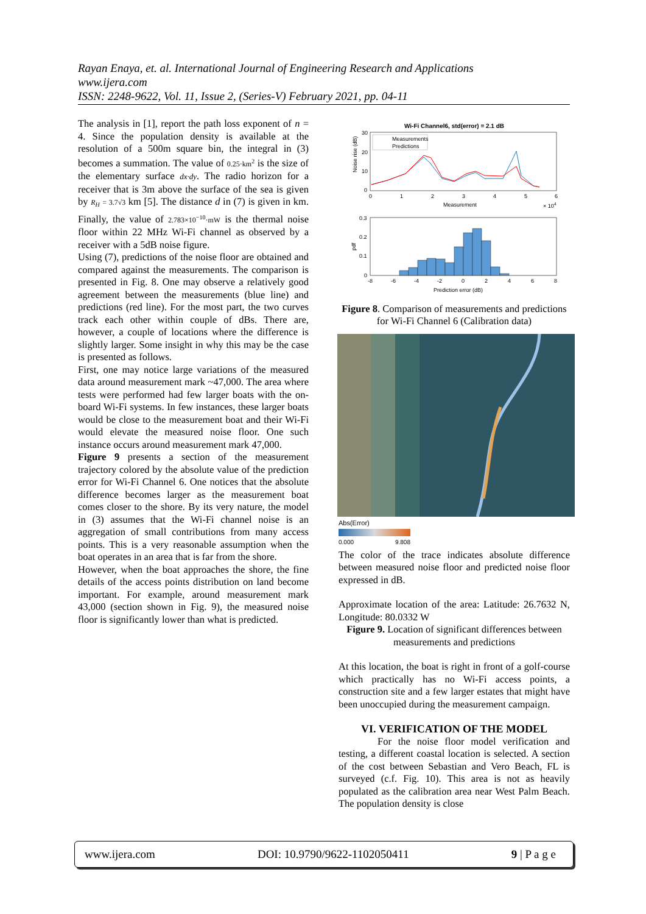Rayan Enaya, et. al. International Journal of Engineering Research and Applications
www.ijera.com
ISSN: 2248-9622, Vol. 11, Issue 2, (Series-V) February 2021, pp. 04-11
The analysis in [1], report the path loss exponent of n = 4. Since the population density is available at the resolution of a 500m square bin, the integral in (3) becomes a summation. The value of 0.25·km<sup>2</sup> is the size of the elementary surface dx·dy. The radio horizon for a receiver that is 3m above the surface of the sea is given by R<sub>H</sub> = 3.7√3 km [5]. The distance d in (7) is given in km. Finally, the value of 2.783×10<sup>−10</sup>·mW is the thermal noise floor within 22 MHz Wi-Fi channel as observed by a receiver with a 5dB noise figure.
Using (7), predictions of the noise floor are obtained and compared against the measurements. The comparison is presented in Fig. 8. One may observe a relatively good agreement between the measurements (blue line) and predictions (red line). For the most part, the two curves track each other within couple of dBs. There are, however, a couple of locations where the difference is slightly larger. Some insight in why this may be the case is presented as follows.
First, one may notice large variations of the measured data around measurement mark ~47,000. The area where tests were performed had few larger boats with the on-board Wi-Fi systems. In few instances, these larger boats would be close to the measurement boat and their Wi-Fi would elevate the measured noise floor. One such instance occurs around measurement mark 47,000.
Figure 9 presents a section of the measurement trajectory colored by the absolute value of the prediction error for Wi-Fi Channel 6. One notices that the absolute difference becomes larger as the measurement boat comes closer to the shore. By its very nature, the model in (3) assumes that the Wi-Fi channel noise is an aggregation of small contributions from many access points. This is a very reasonable assumption when the boat operates in an area that is far from the shore.
However, when the boat approaches the shore, the fine details of the access points distribution on land become important. For example, around measurement mark 43,000 (section shown in Fig. 9), the measured noise floor is significantly lower than what is predicted.
Wi-Fi Channel6, std(error) = 2.1 dB
30
20
10
0
Noise rise (dB)
Measurements
Predictions
0
1
2
3
4
5
6
Measurement
× 104
0.3
0.2
0.1
0
pdf
-8
-6
-4
-2
0
2
4
6
8
Prediction error (dB)
Figure 8. Comparison of measurements and predictions for Wi-Fi Channel 6 (Calibration data)
Abs(Error)
0.000 9.808
The color of the trace indicates absolute difference between measured noise floor and predicted noise floor expressed in dB.
Approximate location of the area: Latitude: 26.7632 N, Longitude: 80.0332 W
Figure 9. Location of significant differences between measurements and predictions
At this location, the boat is right in front of a golf-course which practically has no Wi-Fi access points, a construction site and a few larger estates that might have been unoccupied during the measurement campaign.
VI. VERIFICATION OF THE MODEL
For the noise floor model verification and testing, a different coastal location is selected. A section of the cost between Sebastian and Vero Beach, FL is surveyed (c.f. Fig. 10). This area is not as heavily populated as the calibration area near West Palm Beach. The population density is close
www.ijera.com DOI: 10.9790/9622-1102050411 9 | P a g e